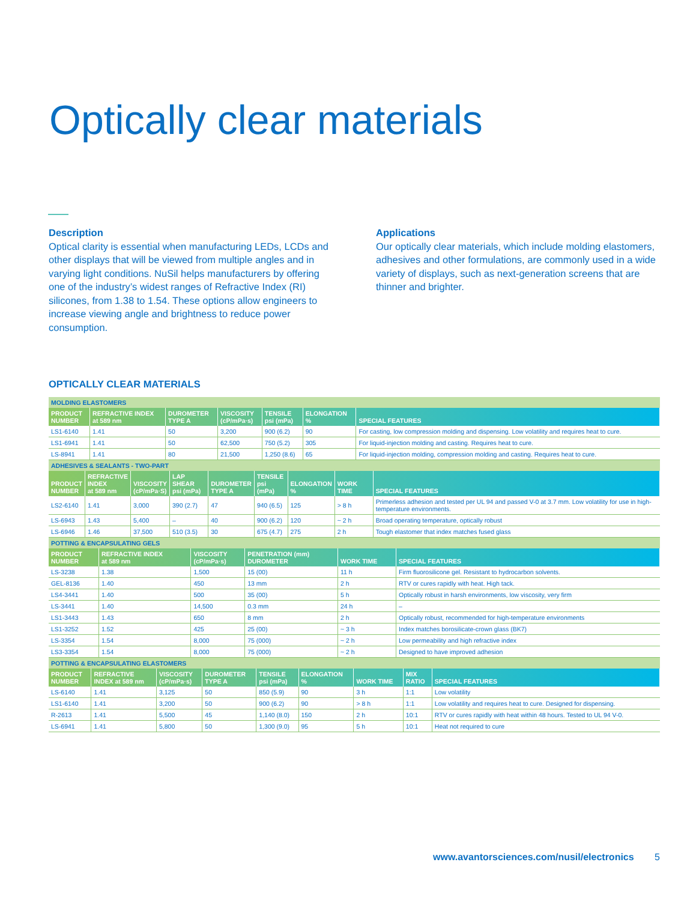Optically clear materials
Description
Optical clarity is essential when manufacturing LEDs, LCDs and other displays that will be viewed from multiple angles and in varying light conditions. NuSil helps manufacturers by offering one of the industry’s widest ranges of Refractive Index (RI) silicones, from 1.38 to 1.54. These options allow engineers to increase viewing angle and brightness to reduce power consumption.
Applications
Our optically clear materials, which include molding elastomers, adhesives and other formulations, are commonly used in a wide variety of displays, such as next-generation screens that are thinner and brighter.
OPTICALLY CLEAR MATERIALS
| MOLDING ELASTOMERS | | | | | | |
| PRODUCT NUMBER | REFRACTIVE INDEX at 589 nm | DUROMETER TYPE A | VISCOSITY (cP/mPa·s) | TENSILE psi (mPa) | ELONGATION % | SPECIAL FEATURES |
| LS1-6140 | 1.41 | 50 | 3,200 | 900 (6.2) | 90 | For casting, low compression molding and dispensing. Low volatility and requires heat to cure. |
| LS1-6941 | 1.41 | 50 | 62,500 | 750 (5.2) | 305 | For liquid-injection molding and casting. Requires heat to cure. |
| LS-8941 | 1.41 | 80 | 21,500 | 1,250 (8.6) | 65 | For liquid-injection molding, compression molding and casting. Requires heat to cure. |
| ADHESIVES & SEALANTS - TWO-PART | | | | | | | | |
| PRODUCT NUMBER | REFRACTIVE INDEX at 589 nm | VISCOSITY (cP/mPa·S) | LAP SHEAR psi (mPa) | DUROMETER TYPE A | TENSILE psi (mPa) | ELONGATION % | WORK TIME | SPECIAL FEATURES |
| LS2-6140 | 1.41 | 3,000 | 390 (2.7) | 47 | 940 (6.5) | 125 | > 8 h | Primerless adhesion and tested per UL 94 and passed V-0 at 3.7 mm. Low volatility for use in high-temperature environments. |
| LS-6943 | 1.43 | 5,400 | – | 40 | 900 (6.2) | 120 | ~ 2 h | Broad operating temperature, optically robust |
| LS-6946 | 1.46 | 37,500 | 510 (3.5) | 30 | 675 (4.7) | 275 | 2 h | Tough elastomer that index matches fused glass |
| POTTING & ENCAPSULATING GELS | | | | | |
| PRODUCT NUMBER | REFRACTIVE INDEX at 589 nm | VISCOSITY (cP/mPa·s) | PENETRATION (mm) DUROMETER | WORK TIME | SPECIAL FEATURES |
| LS-3238 | 1.38 | 1,500 | 15 (00) | 11 h | Firm fluorosilicone gel. Resistant to hydrocarbon solvents. |
| GEL-8136 | 1.40 | 450 | 13 mm | 2 h | RTV or cures rapidly with heat. High tack. |
| LS4-3441 | 1.40 | 500 | 35 (00) | 5 h | Optically robust in harsh environments, low viscosity, very firm |
| LS-3441 | 1.40 | 14,500 | 0.3 mm | 24 h | – |
| LS1-3443 | 1.43 | 650 | 8 mm | 2 h | Optically robust, recommended for high-temperature environments |
| LS1-3252 | 1.52 | 425 | 25 (00) | ~ 3 h | Index matches borosilicate-crown glass (BK7) |
| LS-3354 | 1.54 | 8,000 | 75 (000) | ~ 2 h | Low permeability and high refractive index |
| LS3-3354 | 1.54 | 8,000 | 75 (000) | ~ 2 h | Designed to have improved adhesion |
| POTTING & ENCAPSULATING ELASTOMERS | | | | | | | | |
| PRODUCT NUMBER | REFRACTIVE INDEX at 589 nm | VISCOSITY (cP/mPa·s) | DUROMETER TYPE A | TENSILE psi (mPa) | ELONGATION % | WORK TIME | MIX RATIO | SPECIAL FEATURES |
| LS-6140 | 1.41 | 3,125 | 50 | 850 (5.9) | 90 | 3 h | 1:1 | Low volatility |
| LS1-6140 | 1.41 | 3,200 | 50 | 900 (6.2) | 90 | > 8 h | 1:1 | Low volatility and requires heat to cure. Designed for dispensing. |
| R-2613 | 1.41 | 5,500 | 45 | 1,140 (8.0) | 150 | 2 h | 10:1 | RTV or cures rapidly with heat within 48 hours. Tested to UL 94 V-0. |
| LS-6941 | 1.41 | 5,800 | 50 | 1,300 (9.0) | 95 | 5 h | 10:1 | Heat not required to cure |
www.avantorsciences.com/nusil/electronics 5